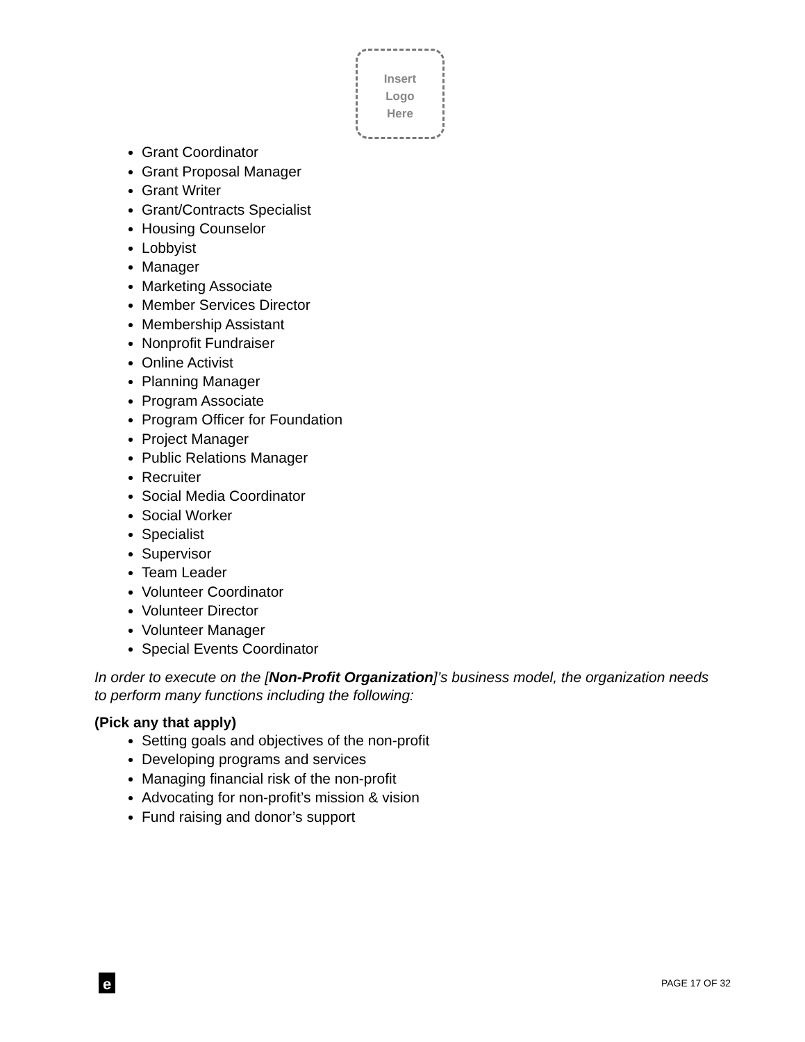Insert
Logo
Here
Grant Coordinator
Grant Proposal Manager
Grant Writer
Grant/Contracts Specialist
Housing Counselor
Lobbyist
Manager
Marketing Associate
Member Services Director
Membership Assistant
Nonprofit Fundraiser
Online Activist
Planning Manager
Program Associate
Program Officer for Foundation
Project Manager
Public Relations Manager
Recruiter
Social Media Coordinator
Social Worker
Specialist
Supervisor
Team Leader
Volunteer Coordinator
Volunteer Director
Volunteer Manager
Special Events Coordinator
In order to execute on the [Non-Profit Organization]’s business model, the organization needs to perform many functions including the following:
(Pick any that apply)
Setting goals and objectives of the non-profit
Developing programs and services
Managing financial risk of the non-profit
Advocating for non-profit’s mission & vision
Fund raising and donor’s support
e
PAGE 17 OF 32